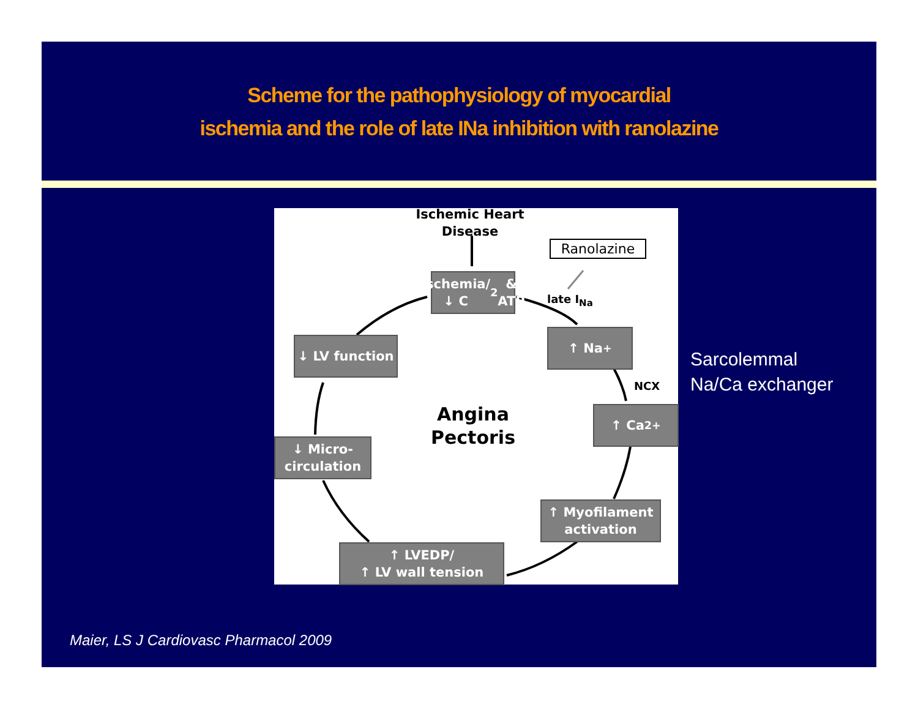Scheme for the pathophysiology of myocardial
ischemia and the role of late INa inhibition with ranolazine
Ischemic Heart
Disease
Ranolazine
late I<sub>Na</sub>
NCX
Ischemia/
↓ C<sub>2</sub> & ATP
↑ Na<sup>+</sup>
↑ Ca<sup>2+</sup>
↑ Myofilament
activation
↑ LVEDP/
↑ LV wall tension
↓ Micro-
circulation
↓ LV function
Angina
Pectoris
Sarcolemmal
Na/Ca exchanger
Maier, LS J Cardiovasc Pharmacol 2009